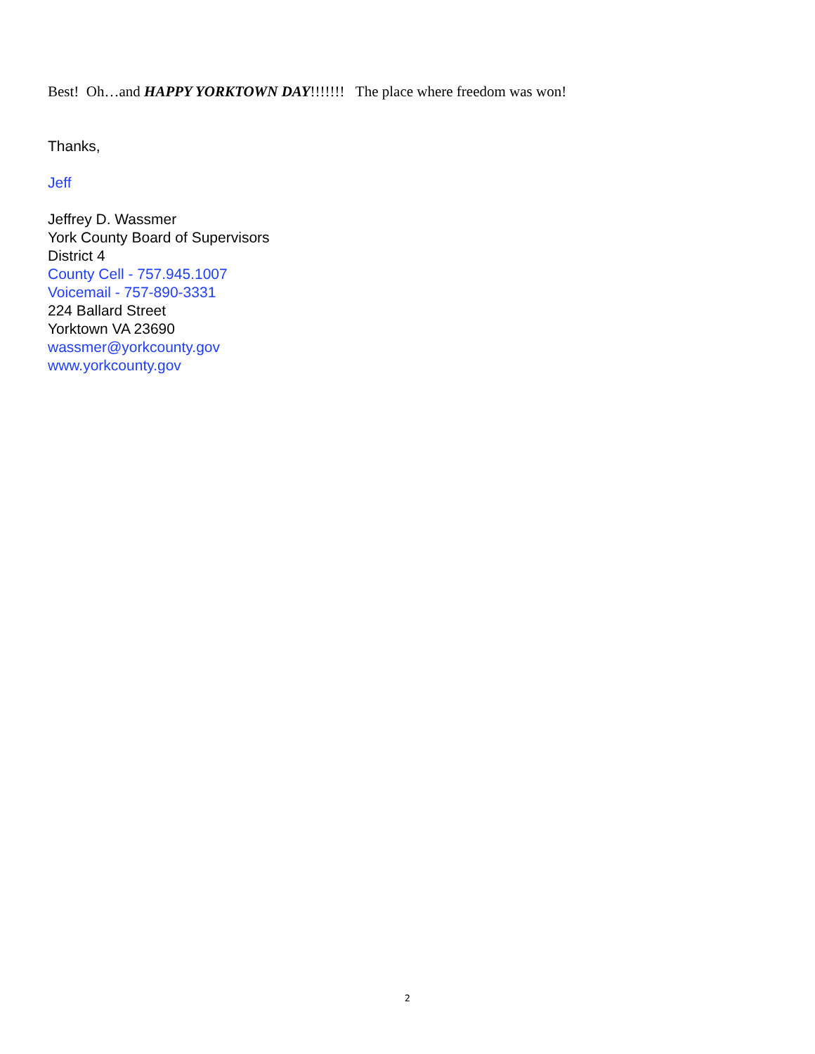Best! Oh…and HAPPY YORKTOWN DAY!!!!!!! The place where freedom was won!
Thanks,
Jeff
Jeffrey D. Wassmer
York County Board of Supervisors
District 4
County Cell - 757.945.1007
Voicemail - 757-890-3331
224 Ballard Street
Yorktown VA 23690
wassmer@yorkcounty.gov
www.yorkcounty.gov
2